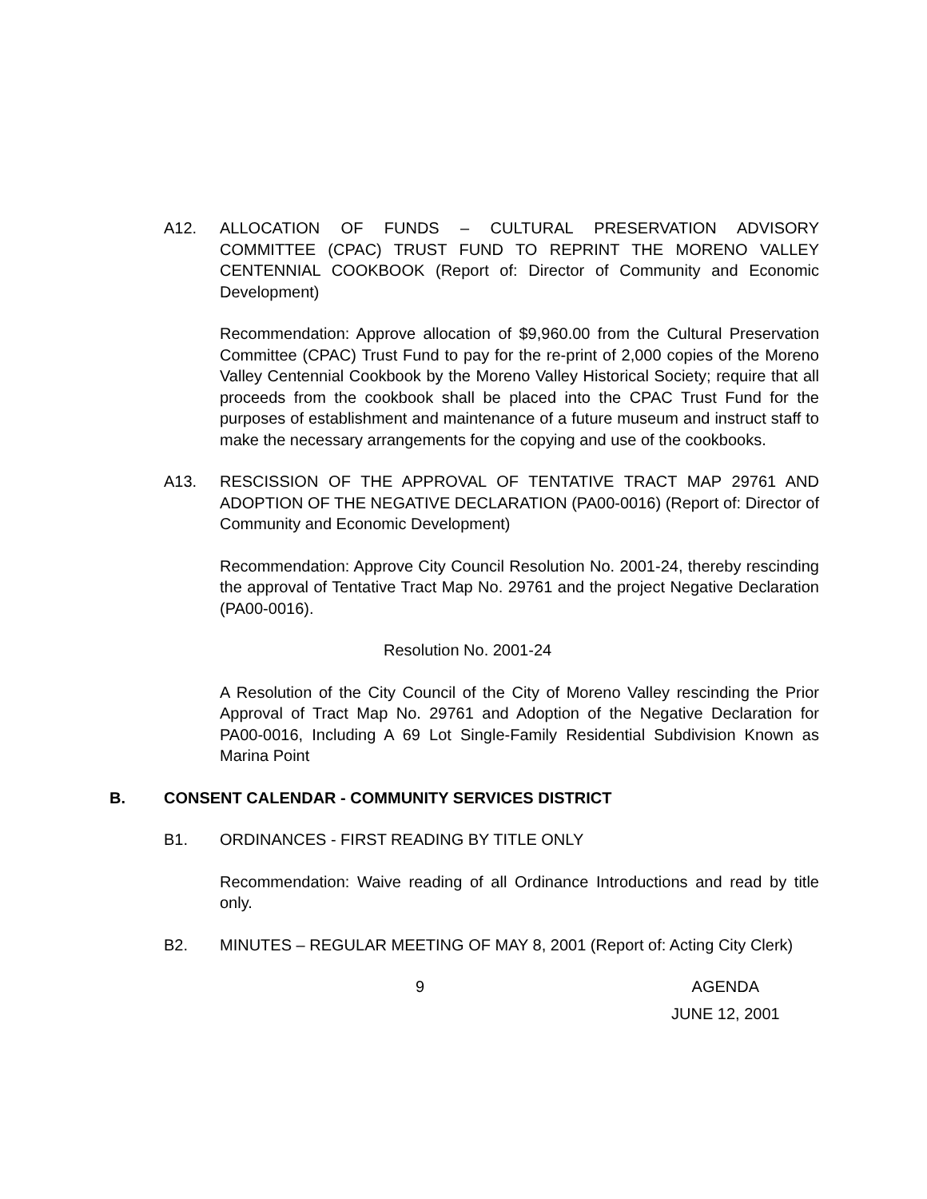A12. ALLOCATION OF FUNDS – CULTURAL PRESERVATION ADVISORY COMMITTEE (CPAC) TRUST FUND TO REPRINT THE MORENO VALLEY CENTENNIAL COOKBOOK (Report of: Director of Community and Economic Development)
Recommendation: Approve allocation of $9,960.00 from the Cultural Preservation Committee (CPAC) Trust Fund to pay for the re-print of 2,000 copies of the Moreno Valley Centennial Cookbook by the Moreno Valley Historical Society; require that all proceeds from the cookbook shall be placed into the CPAC Trust Fund for the purposes of establishment and maintenance of a future museum and instruct staff to make the necessary arrangements for the copying and use of the cookbooks.
A13. RESCISSION OF THE APPROVAL OF TENTATIVE TRACT MAP 29761 AND ADOPTION OF THE NEGATIVE DECLARATION (PA00-0016) (Report of: Director of Community and Economic Development)
Recommendation: Approve City Council Resolution No. 2001-24, thereby rescinding the approval of Tentative Tract Map No. 29761 and the project Negative Declaration (PA00-0016).
Resolution No. 2001-24
A Resolution of the City Council of the City of Moreno Valley rescinding the Prior Approval of Tract Map No. 29761 and Adoption of the Negative Declaration for PA00-0016, Including A 69 Lot Single-Family Residential Subdivision Known as Marina Point
B. CONSENT CALENDAR - COMMUNITY SERVICES DISTRICT
B1. ORDINANCES - FIRST READING BY TITLE ONLY
Recommendation: Waive reading of all Ordinance Introductions and read by title only.
B2. MINUTES – REGULAR MEETING OF MAY 8, 2001 (Report of: Acting City Clerk)
9 AGENDA
JUNE 12, 2001